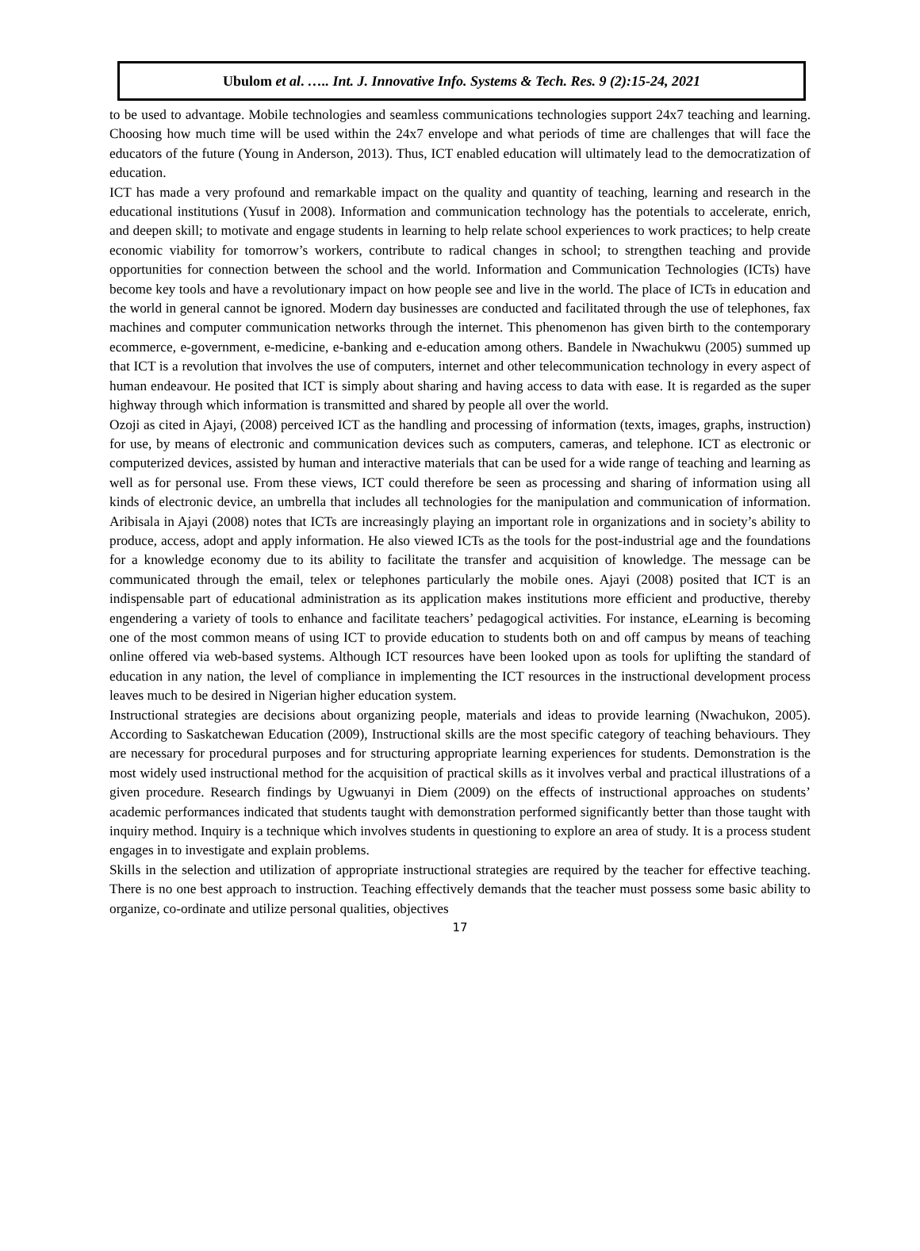Ubulom et al. ….. Int. J. Innovative Info. Systems & Tech. Res. 9 (2):15-24, 2021
to be used to advantage. Mobile technologies and seamless communications technologies support 24x7 teaching and learning. Choosing how much time will be used within the 24x7 envelope and what periods of time are challenges that will face the educators of the future (Young in Anderson, 2013). Thus, ICT enabled education will ultimately lead to the democratization of education.
ICT has made a very profound and remarkable impact on the quality and quantity of teaching, learning and research in the educational institutions (Yusuf in 2008). Information and communication technology has the potentials to accelerate, enrich, and deepen skill; to motivate and engage students in learning to help relate school experiences to work practices; to help create economic viability for tomorrow’s workers, contribute to radical changes in school; to strengthen teaching and provide opportunities for connection between the school and the world. Information and Communication Technologies (ICTs) have become key tools and have a revolutionary impact on how people see and live in the world. The place of ICTs in education and the world in general cannot be ignored. Modern day businesses are conducted and facilitated through the use of telephones, fax machines and computer communication networks through the internet. This phenomenon has given birth to the contemporary ecommerce, e-government, e-medicine, e-banking and e-education among others. Bandele in Nwachukwu (2005) summed up that ICT is a revolution that involves the use of computers, internet and other telecommunication technology in every aspect of human endeavour. He posited that ICT is simply about sharing and having access to data with ease. It is regarded as the super highway through which information is transmitted and shared by people all over the world.
Ozoji as cited in Ajayi, (2008) perceived ICT as the handling and processing of information (texts, images, graphs, instruction) for use, by means of electronic and communication devices such as computers, cameras, and telephone. ICT as electronic or computerized devices, assisted by human and interactive materials that can be used for a wide range of teaching and learning as well as for personal use. From these views, ICT could therefore be seen as processing and sharing of information using all kinds of electronic device, an umbrella that includes all technologies for the manipulation and communication of information. Aribisala in Ajayi (2008) notes that ICTs are increasingly playing an important role in organizations and in society’s ability to produce, access, adopt and apply information. He also viewed ICTs as the tools for the post-industrial age and the foundations for a knowledge economy due to its ability to facilitate the transfer and acquisition of knowledge. The message can be communicated through the email, telex or telephones particularly the mobile ones. Ajayi (2008) posited that ICT is an indispensable part of educational administration as its application makes institutions more efficient and productive, thereby engendering a variety of tools to enhance and facilitate teachers’ pedagogical activities. For instance, eLearning is becoming one of the most common means of using ICT to provide education to students both on and off campus by means of teaching online offered via web-based systems. Although ICT resources have been looked upon as tools for uplifting the standard of education in any nation, the level of compliance in implementing the ICT resources in the instructional development process leaves much to be desired in Nigerian higher education system.
Instructional strategies are decisions about organizing people, materials and ideas to provide learning (Nwachukon, 2005). According to Saskatchewan Education (2009), Instructional skills are the most specific category of teaching behaviours. They are necessary for procedural purposes and for structuring appropriate learning experiences for students. Demonstration is the most widely used instructional method for the acquisition of practical skills as it involves verbal and practical illustrations of a given procedure. Research findings by Ugwuanyi in Diem (2009) on the effects of instructional approaches on students’ academic performances indicated that students taught with demonstration performed significantly better than those taught with inquiry method. Inquiry is a technique which involves students in questioning to explore an area of study. It is a process student engages in to investigate and explain problems.
Skills in the selection and utilization of appropriate instructional strategies are required by the teacher for effective teaching. There is no one best approach to instruction. Teaching effectively demands that the teacher must possess some basic ability to organize, co-ordinate and utilize personal qualities, objectives
17